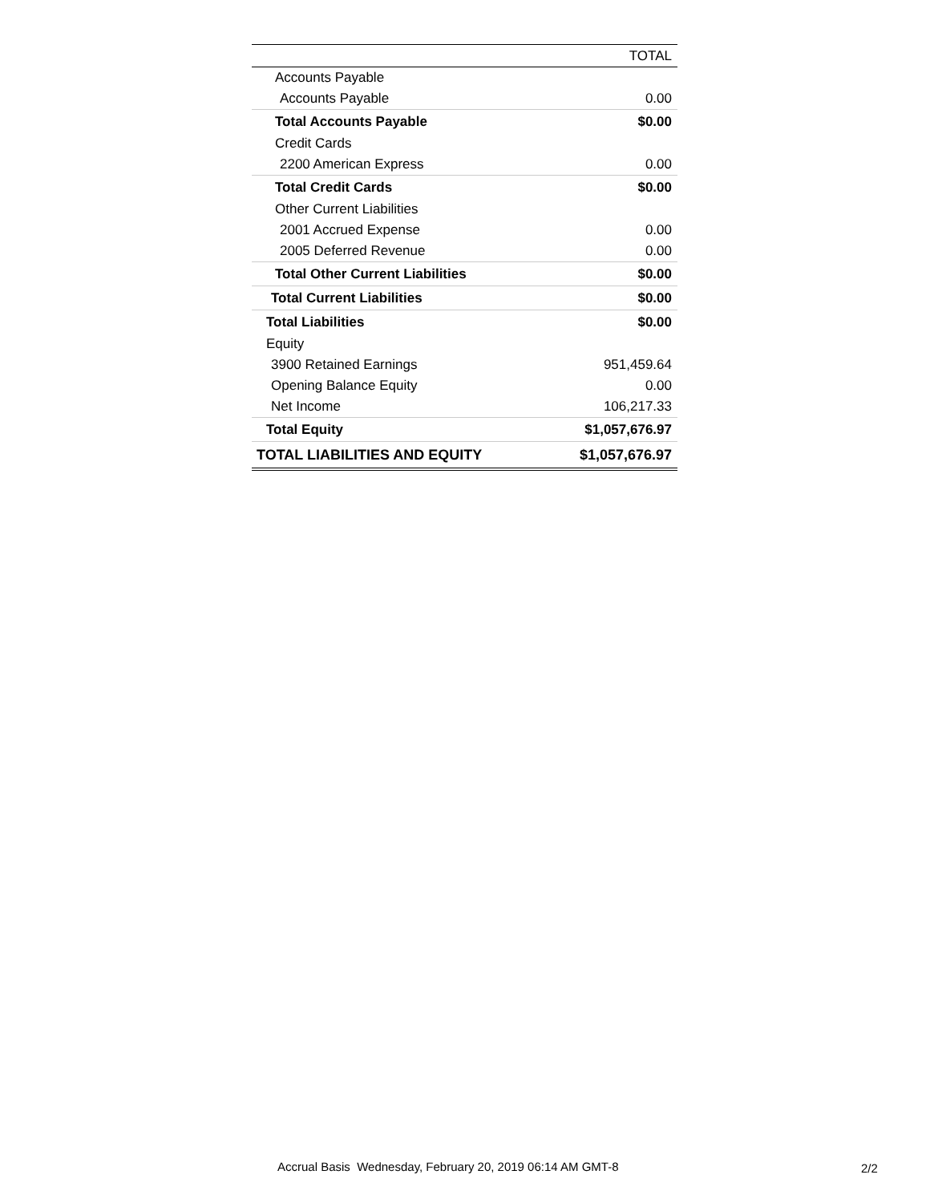| | TOTAL |
| --- | --- |
| Accounts Payable | |
| Accounts Payable | 0.00 |
| Total Accounts Payable | $0.00 |
| Credit Cards | |
| 2200 American Express | 0.00 |
| Total Credit Cards | $0.00 |
| Other Current Liabilities | |
| 2001 Accrued Expense | 0.00 |
| 2005 Deferred Revenue | 0.00 |
| Total Other Current Liabilities | $0.00 |
| Total Current Liabilities | $0.00 |
| Total Liabilities | $0.00 |
| Equity | |
| 3900 Retained Earnings | 951,459.64 |
| Opening Balance Equity | 0.00 |
| Net Income | 106,217.33 |
| Total Equity | $1,057,676.97 |
| TOTAL LIABILITIES AND EQUITY | $1,057,676.97 |
Accrual Basis Wednesday, February 20, 2019 06:14 AM GMT-8
2/2